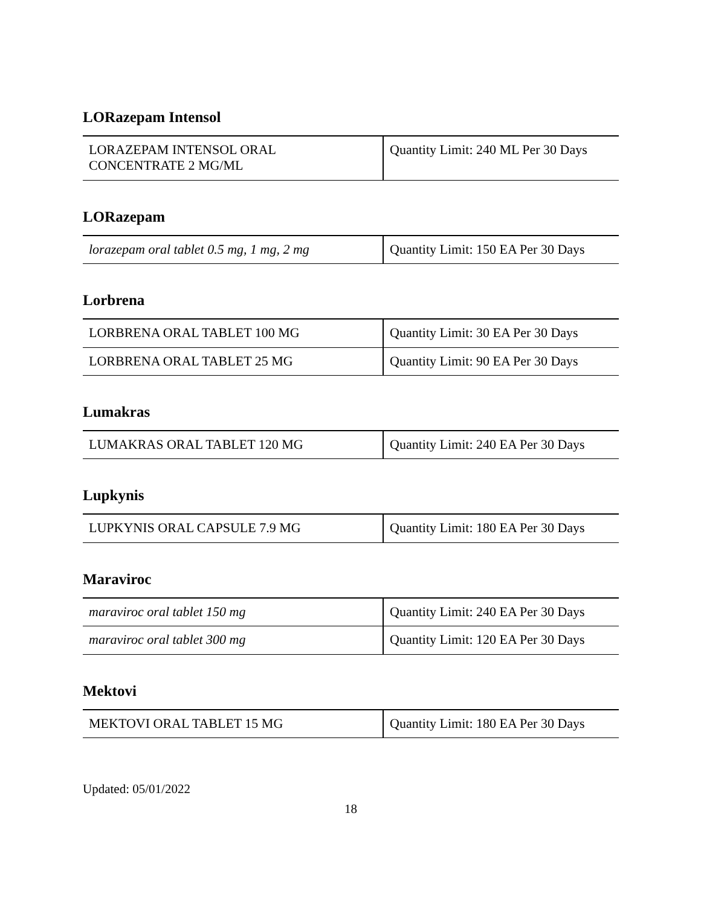LORazepam Intensol
| LORAZEPAM INTENSOL ORAL CONCENTRATE 2 MG/ML | Quantity Limit: 240 ML Per 30 Days |
LORazepam
| lorazepam oral tablet 0.5 mg, 1 mg, 2 mg | Quantity Limit: 150 EA Per 30 Days |
Lorbrena
| LORBRENA ORAL TABLET 100 MG | Quantity Limit: 30 EA Per 30 Days |
| LORBRENA ORAL TABLET 25 MG | Quantity Limit: 90 EA Per 30 Days |
Lumakras
| LUMAKRAS ORAL TABLET 120 MG | Quantity Limit: 240 EA Per 30 Days |
Lupkynis
| LUPKYNIS ORAL CAPSULE 7.9 MG | Quantity Limit: 180 EA Per 30 Days |
Maraviroc
| maraviroc oral tablet 150 mg | Quantity Limit: 240 EA Per 30 Days |
| maraviroc oral tablet 300 mg | Quantity Limit: 120 EA Per 30 Days |
Mektovi
| MEKTOVI ORAL TABLET 15 MG | Quantity Limit: 180 EA Per 30 Days |
Updated: 05/01/2022
18